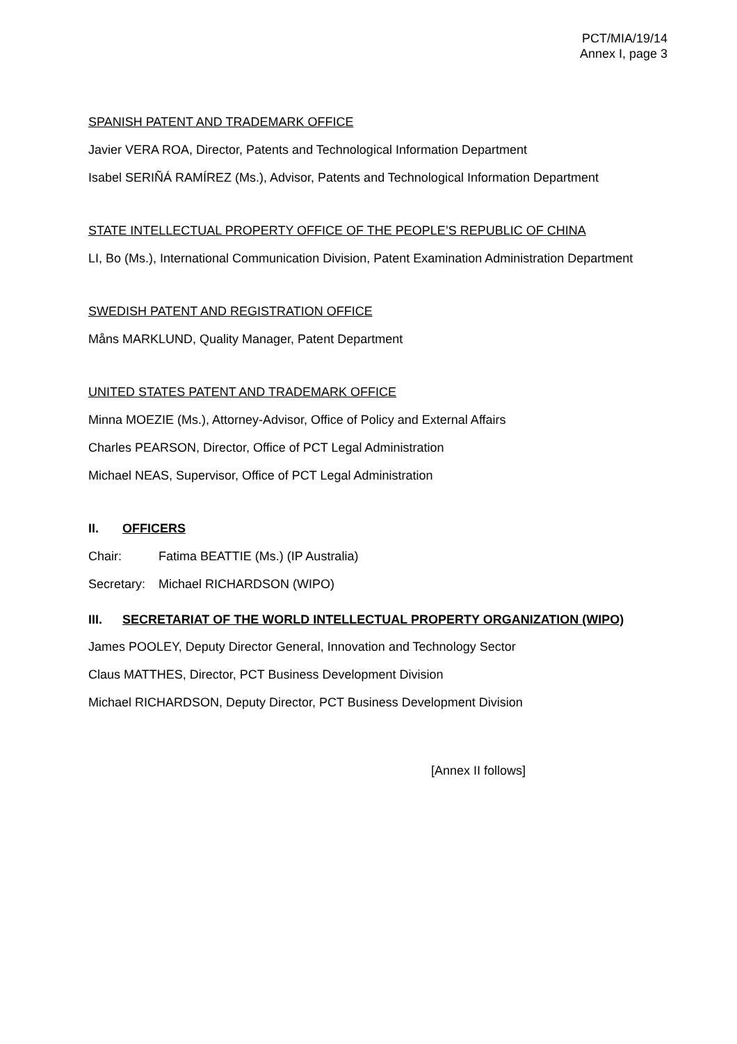PCT/MIA/19/14
Annex I, page 3
SPANISH PATENT AND TRADEMARK OFFICE
Javier VERA ROA, Director, Patents and Technological Information Department
Isabel SERIÑÁ RAMÍREZ (Ms.), Advisor, Patents and Technological Information Department
STATE INTELLECTUAL PROPERTY OFFICE OF THE PEOPLE’S REPUBLIC OF CHINA
LI, Bo (Ms.), International Communication Division, Patent Examination Administration Department
SWEDISH PATENT AND REGISTRATION OFFICE
Måns MARKLUND, Quality Manager, Patent Department
UNITED STATES PATENT AND TRADEMARK OFFICE
Minna MOEZIE (Ms.), Attorney-Advisor, Office of Policy and External Affairs
Charles PEARSON, Director, Office of PCT Legal Administration
Michael NEAS, Supervisor, Office of PCT Legal Administration
II. OFFICERS
Chair: Fatima BEATTIE (Ms.) (IP Australia)
Secretary: Michael RICHARDSON (WIPO)
III. SECRETARIAT OF THE WORLD INTELLECTUAL PROPERTY ORGANIZATION (WIPO)
James POOLEY, Deputy Director General, Innovation and Technology Sector
Claus MATTHES, Director, PCT Business Development Division
Michael RICHARDSON, Deputy Director, PCT Business Development Division
[Annex II follows]